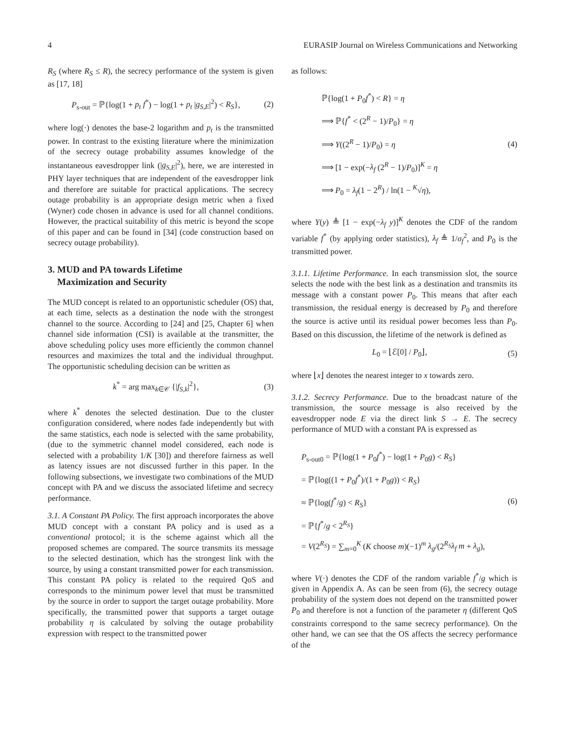4 EURASIP Journal on Wireless Communications and Networking
R<sub>S</sub> (where R<sub>S</sub> ≤ R), the secrecy performance of the system is given as [17, 18]
P<sub>s-out</sub> = ℙ{log(1 + p<sub>t</sub> f<sup>*</sup>) − log(1 + p<sub>t</sub> |g<sub>S,E</sub>|<sup>2</sup>) < R<sub>S</sub>}, (2)
where log(·) denotes the base-2 logarithm and p<sub>t</sub> is the transmitted power. In contrast to the existing literature where the minimization of the secrecy outage probability assumes knowledge of the instantaneous eavesdropper link (|g<sub>S,E</sub>|<sup>2</sup>), here, we are interested in PHY layer techniques that are independent of the eavesdropper link and therefore are suitable for practical applications. The secrecy outage probability is an appropriate design metric when a fixed (Wyner) code chosen in advance is used for all channel conditions. However, the practical suitability of this metric is beyond the scope of this paper and can be found in [34] (code construction based on secrecy outage probability).
3. MUD and PA towards Lifetime
Maximization and Security
The MUD concept is related to an opportunistic scheduler (OS) that, at each time, selects as a destination the node with the strongest channel to the source. According to [24] and [25, Chapter 6] when channel side information (CSI) is available at the transmitter, the above scheduling policy uses more efficiently the common channel resources and maximizes the total and the individual throughput. The opportunistic scheduling decision can be written as
k<sup>*</sup> = arg max<sub>k∈𝒞</sub> {|f<sub>S,k</sub>|<sup>2</sup>}, (3)
where k<sup>*</sup> denotes the selected destination. Due to the cluster configuration considered, where nodes fade independently but with the same statistics, each node is selected with the same probability, (due to the symmetric channel model considered, each node is selected with a probability 1/K [30]) and therefore fairness as well as latency issues are not discussed further in this paper. In the following subsections, we investigate two combinations of the MUD concept with PA and we discuss the associated lifetime and secrecy performance.
3.1. A Constant PA Policy. The first approach incorporates the above MUD concept with a constant PA policy and is used as a conventional protocol; it is the scheme against which all the proposed schemes are compared. The source transmits its message to the selected destination, which has the strongest link with the source, by using a constant transmitted power for each transmission. This constant PA policy is related to the required QoS and corresponds to the minimum power level that must be transmitted by the source in order to support the target outage probability. More specifically, the transmitted power that supports a target outage probability η is calculated by solving the outage probability expression with respect to the transmitted power
as follows:
ℙ{log(1 + P<sub>0</sub>f<sup>*</sup>) < R} = η
⟹ ℙ{f<sup>*</sup> < (2<sup>R</sup> − 1)/P<sub>0</sub>} = η
⟹ Y((2<sup>R</sup> − 1)/P<sub>0</sub>) = η
⟹ [1 − exp(−λ<sub>f</sub> (2<sup>R</sup> − 1)/P<sub>0</sub>)]<sup>K</sup> = η
⟹ P<sub>0</sub> = λ<sub>f</sub>(1 − 2<sup>R</sup>) / ln(1 − <sup>K</sup>√η),
(4)
where Y(y) ≜ [1 − exp(−λ<sub>f</sub> y)]<sup>K</sup> denotes the CDF of the random variable f<sup>*</sup> (by applying order statistics), λ<sub>f</sub> ≜ 1/σ<sub>f</sub><sup>2</sup>, and P<sub>0</sub> is the transmitted power.
3.1.1. Lifetime Performance. In each transmission slot, the source selects the node with the best link as a destination and transmits its message with a constant power P<sub>0</sub>. This means that after each transmission, the residual energy is decreased by P<sub>0</sub> and therefore the source is active until its residual power becomes less than P<sub>0</sub>. Based on this discussion, the lifetime of the network is defined as
L<sub>0</sub> = ⌊ℰ[0] / P<sub>0</sub>⌋, (5)
where ⌊x⌋ denotes the nearest integer to x towards zero.
3.1.2. Secrecy Performance. Due to the broadcast nature of the transmission, the source message is also received by the eavesdropper node E via the direct link S → E. The secrecy performance of MUD with a constant PA is expressed as
P<sub>s-out0</sub> = ℙ{log(1 + P<sub>0</sub>f<sup>*</sup>) − log(1 + P<sub>0</sub>g) < R<sub>S</sub>}
= ℙ{log((1 + P<sub>0</sub>f<sup>*</sup>)/(1 + P<sub>0</sub>g)) < R<sub>S</sub>}
≈ ℙ{log(f<sup>*</sup>/g) < R<sub>S</sub>}
= ℙ{f<sup>*</sup>/g < 2<sup>R<sub>S</sub></sup>}
= V(2<sup>R<sub>S</sub></sup>) = ∑<sub>m=0</sub><sup>K</sup> (K choose m)(−1)<sup>m</sup> λ<sub>g</sub>/(2<sup>R<sub>S</sub></sup>λ<sub>f</sub> m + λ<sub>g</sub>),
(6)
where V(·) denotes the CDF of the random variable f<sup>*</sup>/g which is given in Appendix A. As can be seen from (6), the secrecy outage probability of the system does not depend on the transmitted power P<sub>0</sub> and therefore is not a function of the parameter η (different QoS constraints correspond to the same secrecy performance). On the other hand, we can see that the OS affects the secrecy performance of the